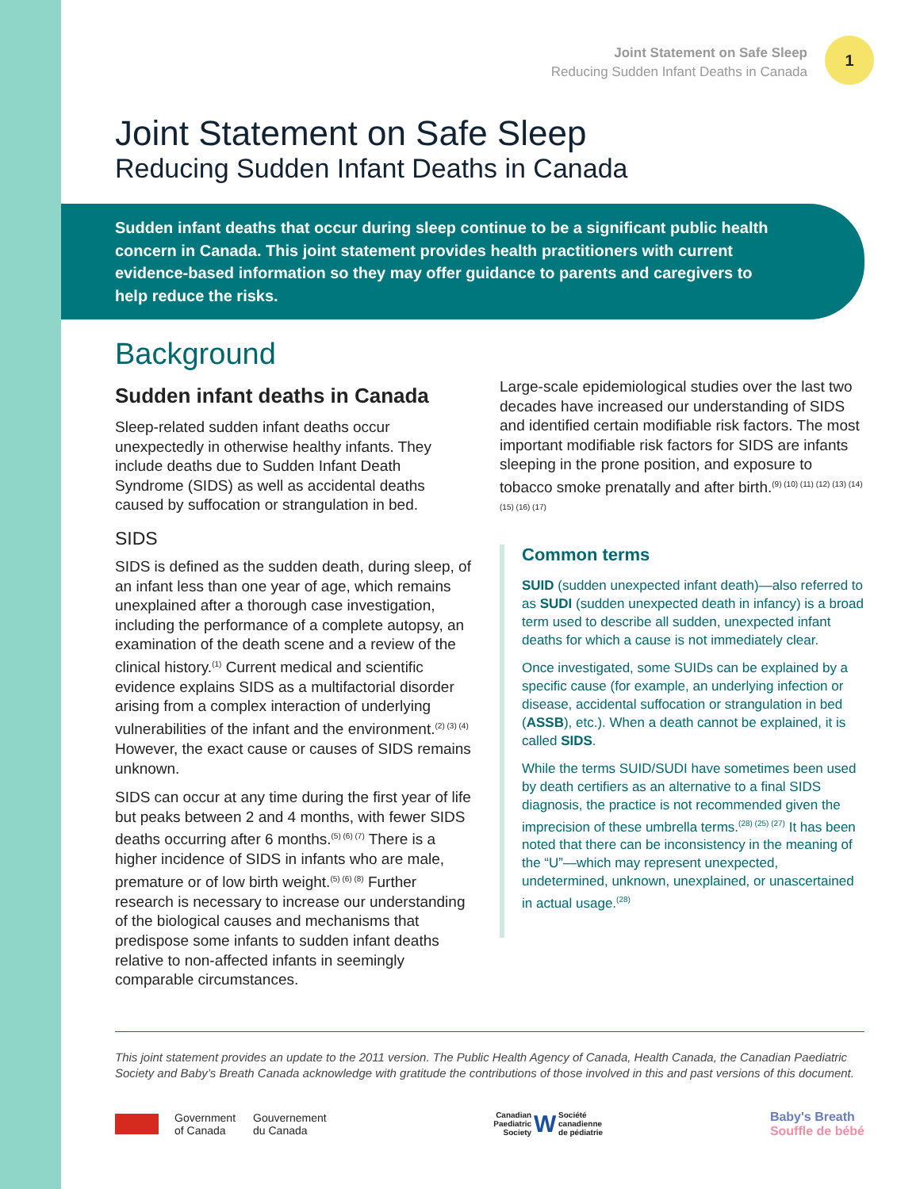Joint Statement on Safe Sleep
Reducing Sudden Infant Deaths in Canada
1
Joint Statement on Safe Sleep
Reducing Sudden Infant Deaths in Canada
Sudden infant deaths that occur during sleep continue to be a significant public health concern in Canada. This joint statement provides health practitioners with current evidence-based information so they may offer guidance to parents and caregivers to help reduce the risks.
Background
Sudden infant deaths in Canada
Sleep-related sudden infant deaths occur unexpectedly in otherwise healthy infants. They include deaths due to Sudden Infant Death Syndrome (SIDS) as well as accidental deaths caused by suffocation or strangulation in bed.
SIDS
SIDS is defined as the sudden death, during sleep, of an infant less than one year of age, which remains unexplained after a thorough case investigation, including the performance of a complete autopsy, an examination of the death scene and a review of the clinical history.<sup>(1)</sup> Current medical and scientific evidence explains SIDS as a multifactorial disorder arising from a complex interaction of underlying vulnerabilities of the infant and the environment.<sup>(2) (3) (4)</sup> However, the exact cause or causes of SIDS remains unknown.
SIDS can occur at any time during the first year of life but peaks between 2 and 4 months, with fewer SIDS deaths occurring after 6 months.<sup>(5) (6) (7)</sup> There is a higher incidence of SIDS in infants who are male, premature or of low birth weight.<sup>(5) (6) (8)</sup> Further research is necessary to increase our understanding of the biological causes and mechanisms that predispose some infants to sudden infant deaths relative to non-affected infants in seemingly comparable circumstances.
Large-scale epidemiological studies over the last two decades have increased our understanding of SIDS and identified certain modifiable risk factors. The most important modifiable risk factors for SIDS are infants sleeping in the prone position, and exposure to tobacco smoke prenatally and after birth.<sup>(9) (10) (11) (12) (13) (14) (15) (16) (17)</sup>
Common terms
SUID (sudden unexpected infant death)—also referred to as SUDI (sudden unexpected death in infancy) is a broad term used to describe all sudden, unexpected infant deaths for which a cause is not immediately clear.
Once investigated, some SUIDs can be explained by a specific cause (for example, an underlying infection or disease, accidental suffocation or strangulation in bed (ASSB), etc.). When a death cannot be explained, it is called SIDS.
While the terms SUID/SUDI have sometimes been used by death certifiers as an alternative to a final SIDS diagnosis, the practice is not recommended given the imprecision of these umbrella terms.<sup>(28) (25) (27)</sup> It has been noted that there can be inconsistency in the meaning of the “U”—which may represent unexpected, undetermined, unknown, unexplained, or unascertained in actual usage.<sup>(28)</sup>
This joint statement provides an update to the 2011 version. The Public Health Agency of Canada, Health Canada, the Canadian Paediatric Society and Baby’s Breath Canada acknowledge with gratitude the contributions of those involved in this and past versions of this document.
Government
of Canada Gouvernement
du Canada
Canadian
Paediatric
Society W Société
canadienne
de pédiatrie
Baby's Breath
Souffle de bébé